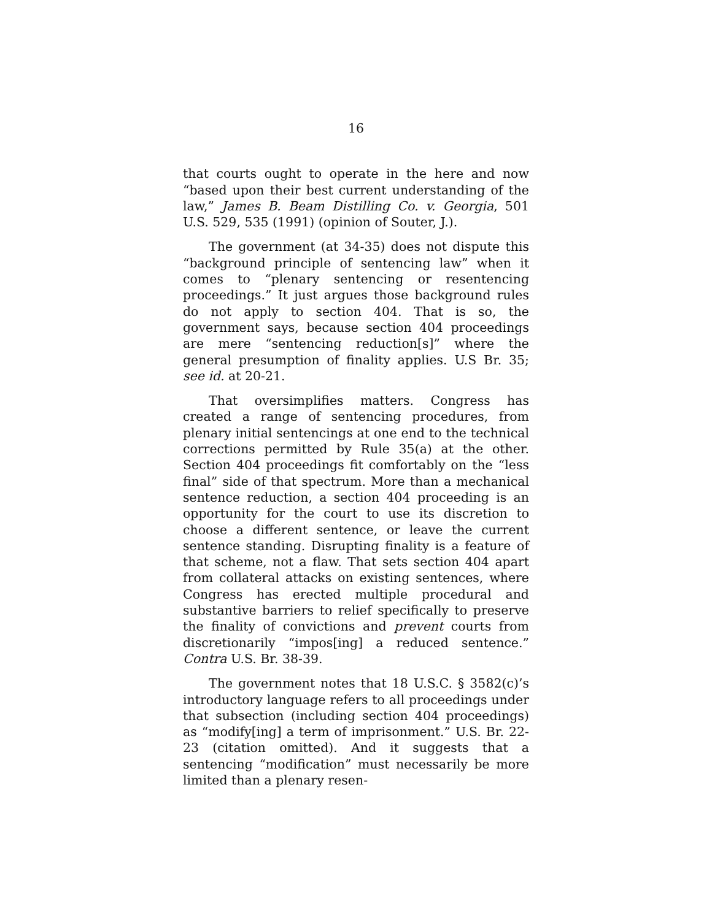16
that courts ought to operate in the here and now “based upon their best current understanding of the law,” James B. Beam Distilling Co. v. Georgia, 501 U.S. 529, 535 (1991) (opinion of Souter, J.).
The government (at 34-35) does not dispute this “background principle of sentencing law” when it comes to “plenary sentencing or resentencing proceedings.” It just argues those background rules do not apply to section 404. That is so, the government says, because section 404 proceedings are mere “sentencing reduction[s]” where the general presumption of finality applies. U.S Br. 35; see id. at 20-21.
That oversimplifies matters. Congress has created a range of sentencing procedures, from plenary initial sentencings at one end to the technical corrections permitted by Rule 35(a) at the other. Section 404 proceedings fit comfortably on the “less final” side of that spectrum. More than a mechanical sentence reduction, a section 404 proceeding is an opportunity for the court to use its discretion to choose a different sentence, or leave the current sentence standing. Disrupting finality is a feature of that scheme, not a flaw. That sets section 404 apart from collateral attacks on existing sentences, where Congress has erected multiple procedural and substantive barriers to relief specifically to preserve the finality of convictions and prevent courts from discretionarily “impos[ing] a reduced sentence.” Contra U.S. Br. 38-39.
The government notes that 18 U.S.C. § 3582(c)’s introductory language refers to all proceedings under that subsection (including section 404 proceedings) as “modify[ing] a term of imprisonment.” U.S. Br. 22-23 (citation omitted). And it suggests that a sentencing “modification” must necessarily be more limited than a plenary resen-